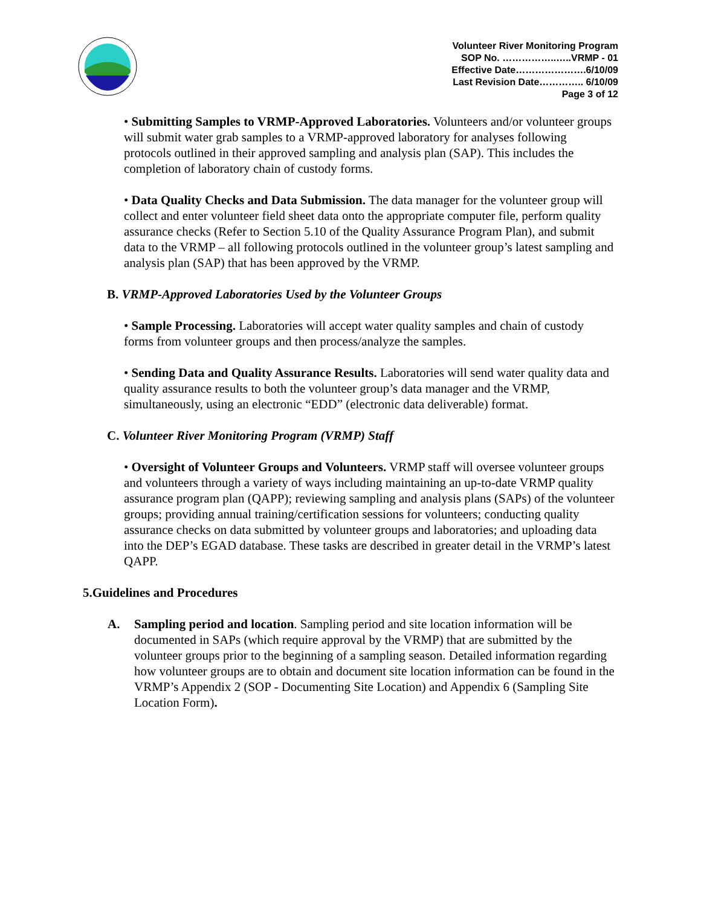Volunteer River Monitoring Program
SOP No. ……………..…..VRMP - 01
Effective Date………………….6/10/09
Last Revision Date………….. 6/10/09
Page 3 of 12
• Submitting Samples to VRMP-Approved Laboratories. Volunteers and/or volunteer groups will submit water grab samples to a VRMP-approved laboratory for analyses following protocols outlined in their approved sampling and analysis plan (SAP). This includes the completion of laboratory chain of custody forms.
• Data Quality Checks and Data Submission. The data manager for the volunteer group will collect and enter volunteer field sheet data onto the appropriate computer file, perform quality assurance checks (Refer to Section 5.10 of the Quality Assurance Program Plan), and submit data to the VRMP – all following protocols outlined in the volunteer group’s latest sampling and analysis plan (SAP) that has been approved by the VRMP.
B. VRMP-Approved Laboratories Used by the Volunteer Groups
• Sample Processing. Laboratories will accept water quality samples and chain of custody forms from volunteer groups and then process/analyze the samples.
• Sending Data and Quality Assurance Results. Laboratories will send water quality data and quality assurance results to both the volunteer group’s data manager and the VRMP, simultaneously, using an electronic “EDD” (electronic data deliverable) format.
C. Volunteer River Monitoring Program (VRMP) Staff
• Oversight of Volunteer Groups and Volunteers. VRMP staff will oversee volunteer groups and volunteers through a variety of ways including maintaining an up-to-date VRMP quality assurance program plan (QAPP); reviewing sampling and analysis plans (SAPs) of the volunteer groups; providing annual training/certification sessions for volunteers; conducting quality assurance checks on data submitted by volunteer groups and laboratories; and uploading data into the DEP’s EGAD database. These tasks are described in greater detail in the VRMP’s latest QAPP.
5. Guidelines and Procedures
A. Sampling period and location. Sampling period and site location information will be documented in SAPs (which require approval by the VRMP) that are submitted by the volunteer groups prior to the beginning of a sampling season. Detailed information regarding how volunteer groups are to obtain and document site location information can be found in the VRMP’s Appendix 2 (SOP - Documenting Site Location) and Appendix 6 (Sampling Site Location Form).